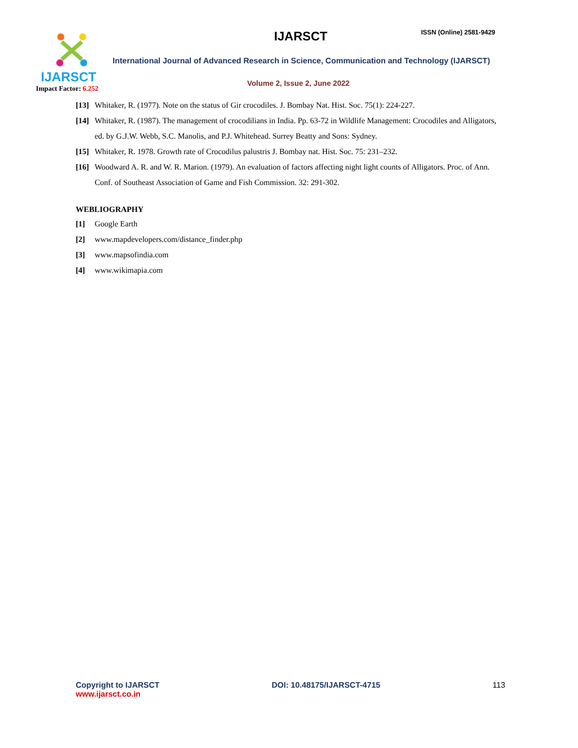IJARSCT
Impact Factor: 6.252
IJARSCT ISSN (Online) 2581-9429
International Journal of Advanced Research in Science, Communication and Technology (IJARSCT)
Volume 2, Issue 2, June 2022
[13] Whitaker, R. (1977). Note on the status of Gir crocodiles. J. Bombay Nat. Hist. Soc. 75(1): 224-227.
[14] Whitaker, R. (1987). The management of crocodilians in India. Pp. 63-72 in Wildlife Management: Crocodiles and Alligators, ed. by G.J.W. Webb, S.C. Manolis, and P.J. Whitehead. Surrey Beatty and Sons: Sydney.
[15] Whitaker, R. 1978. Growth rate of Crocodilus palustris J. Bombay nat. Hist. Soc. 75: 231–232.
[16] Woodward A. R. and W. R. Marion. (1979). An evaluation of factors affecting night light counts of Alligators. Proc. of Ann. Conf. of Southeast Association of Game and Fish Commission. 32: 291-302.
WEBLIOGRAPHY
[1] Google Earth
[2] www.mapdevelopers.com/distance_finder.php
[3] www.mapsofindia.com
[4] www.wikimapia.com
Copyright to IJARSCT
www.ijarsct.co.in
DOI: 10.48175/IJARSCT-4715 113